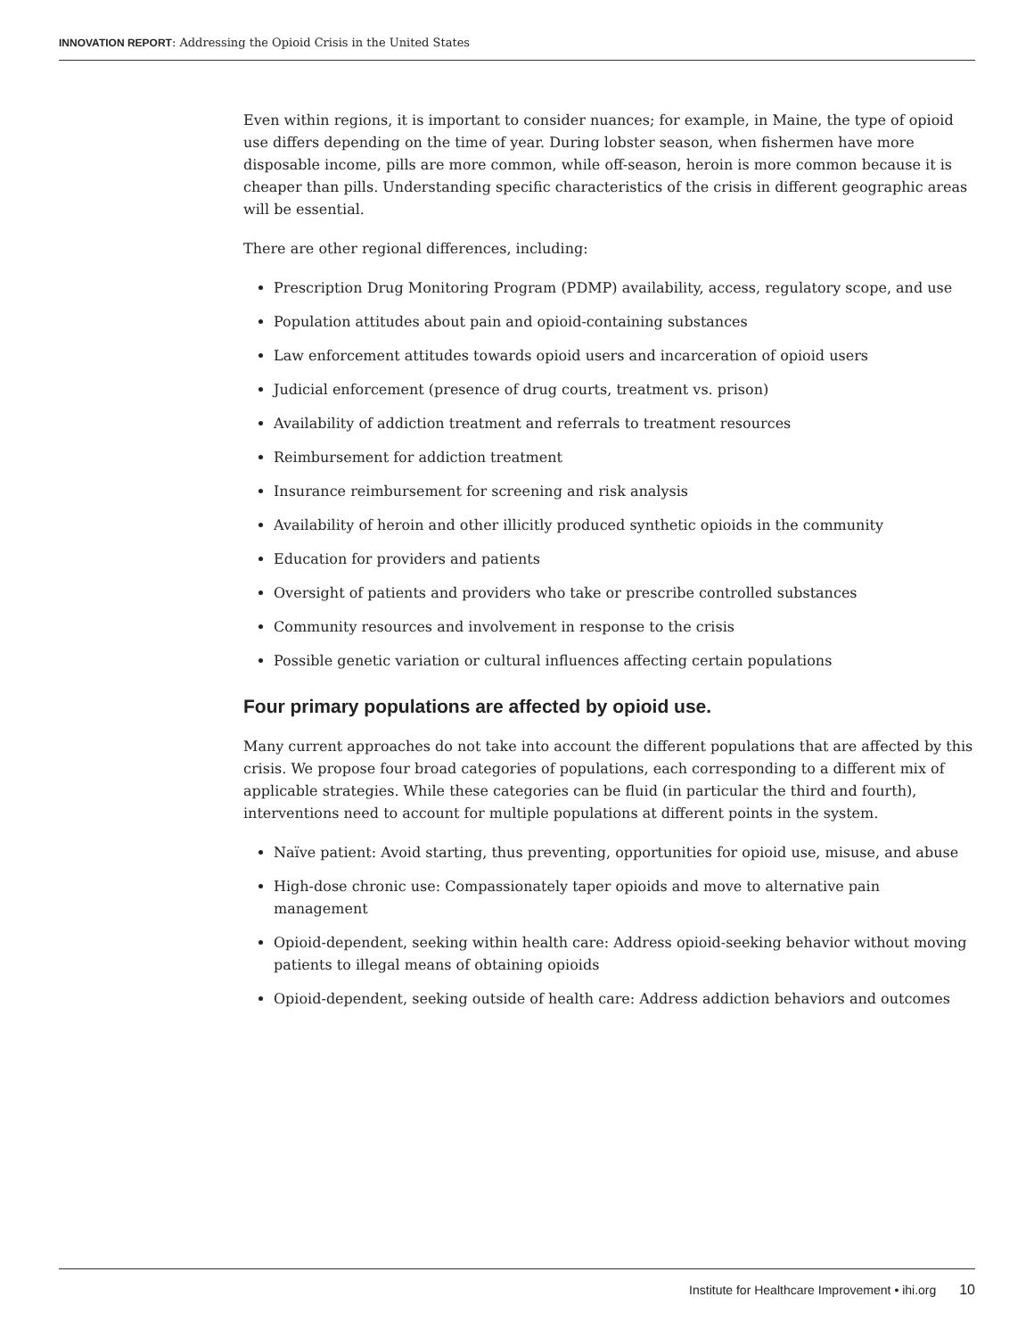INNOVATION REPORT: Addressing the Opioid Crisis in the United States
Even within regions, it is important to consider nuances; for example, in Maine, the type of opioid use differs depending on the time of year. During lobster season, when fishermen have more disposable income, pills are more common, while off-season, heroin is more common because it is cheaper than pills. Understanding specific characteristics of the crisis in different geographic areas will be essential.
There are other regional differences, including:
Prescription Drug Monitoring Program (PDMP) availability, access, regulatory scope, and use
Population attitudes about pain and opioid-containing substances
Law enforcement attitudes towards opioid users and incarceration of opioid users
Judicial enforcement (presence of drug courts, treatment vs. prison)
Availability of addiction treatment and referrals to treatment resources
Reimbursement for addiction treatment
Insurance reimbursement for screening and risk analysis
Availability of heroin and other illicitly produced synthetic opioids in the community
Education for providers and patients
Oversight of patients and providers who take or prescribe controlled substances
Community resources and involvement in response to the crisis
Possible genetic variation or cultural influences affecting certain populations
Four primary populations are affected by opioid use.
Many current approaches do not take into account the different populations that are affected by this crisis. We propose four broad categories of populations, each corresponding to a different mix of applicable strategies. While these categories can be fluid (in particular the third and fourth), interventions need to account for multiple populations at different points in the system.
Naïve patient: Avoid starting, thus preventing, opportunities for opioid use, misuse, and abuse
High-dose chronic use: Compassionately taper opioids and move to alternative pain management
Opioid-dependent, seeking within health care: Address opioid-seeking behavior without moving patients to illegal means of obtaining opioids
Opioid-dependent, seeking outside of health care: Address addiction behaviors and outcomes
Institute for Healthcare Improvement • ihi.org 10